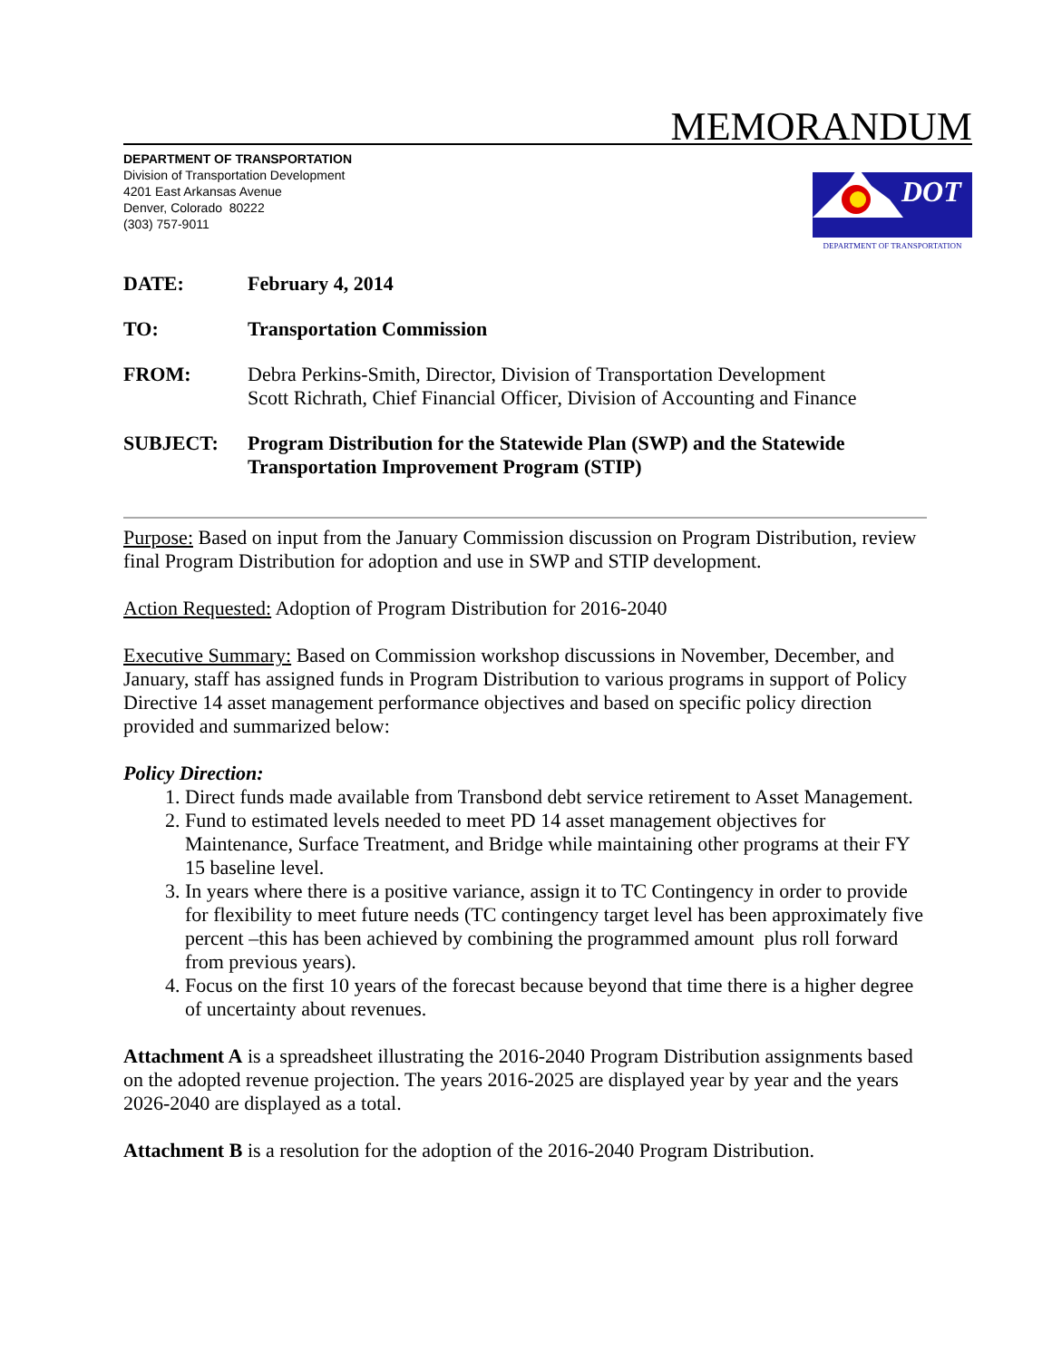MEMORANDUM
DEPARTMENT OF TRANSPORTATION
Division of Transportation Development
4201 East Arkansas Avenue
Denver, Colorado 80222
(303) 757-9011
DOT
DEPARTMENT OF TRANSPORTATION
DATE: February 4, 2014
TO: Transportation Commission
FROM: Debra Perkins-Smith, Director, Division of Transportation Development
Scott Richrath, Chief Financial Officer, Division of Accounting and Finance
SUBJECT: Program Distribution for the Statewide Plan (SWP) and the Statewide
Transportation Improvement Program (STIP)
Purpose: Based on input from the January Commission discussion on Program Distribution, review final Program Distribution for adoption and use in SWP and STIP development.
Action Requested: Adoption of Program Distribution for 2016-2040
Executive Summary: Based on Commission workshop discussions in November, December, and January, staff has assigned funds in Program Distribution to various programs in support of Policy Directive 14 asset management performance objectives and based on specific policy direction provided and summarized below:
Policy Direction:
1. Direct funds made available from Transbond debt service retirement to Asset Management.
2. Fund to estimated levels needed to meet PD 14 asset management objectives for Maintenance, Surface Treatment, and Bridge while maintaining other programs at their FY 15 baseline level.
3. In years where there is a positive variance, assign it to TC Contingency in order to provide for flexibility to meet future needs (TC contingency target level has been approximately five percent –this has been achieved by combining the programmed amount plus roll forward from previous years).
4. Focus on the first 10 years of the forecast because beyond that time there is a higher degree of uncertainty about revenues.
Attachment A is a spreadsheet illustrating the 2016-2040 Program Distribution assignments based on the adopted revenue projection. The years 2016-2025 are displayed year by year and the years 2026-2040 are displayed as a total.
Attachment B is a resolution for the adoption of the 2016-2040 Program Distribution.